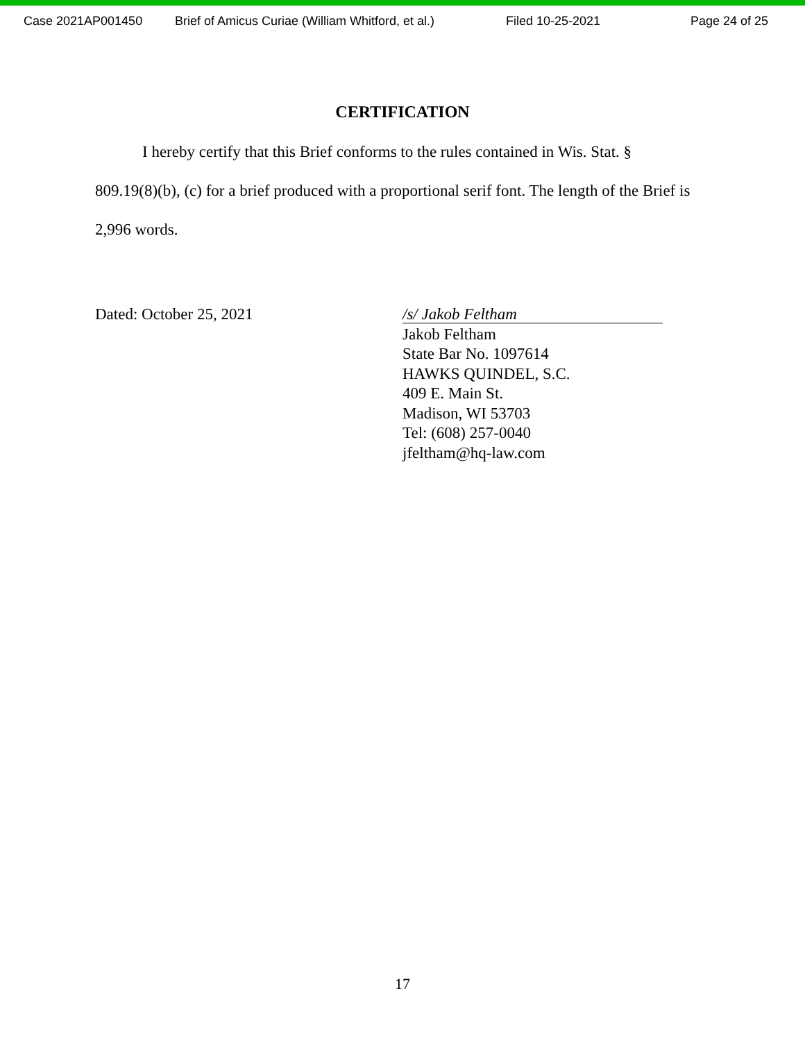Case 2021AP001450 Brief of Amicus Curiae (William Whitford, et al.) Filed 10-25-2021 Page 24 of 25
CERTIFICATION
I hereby certify that this Brief conforms to the rules contained in Wis. Stat. § 809.19(8)(b), (c) for a brief produced with a proportional serif font. The length of the Brief is 2,996 words.
Dated: October 25, 2021
/s/ Jakob Feltham
Jakob Feltham
State Bar No. 1097614
HAWKS QUINDEL, S.C.
409 E. Main St.
Madison, WI 53703
Tel: (608) 257-0040
jfeltham@hq-law.com
17